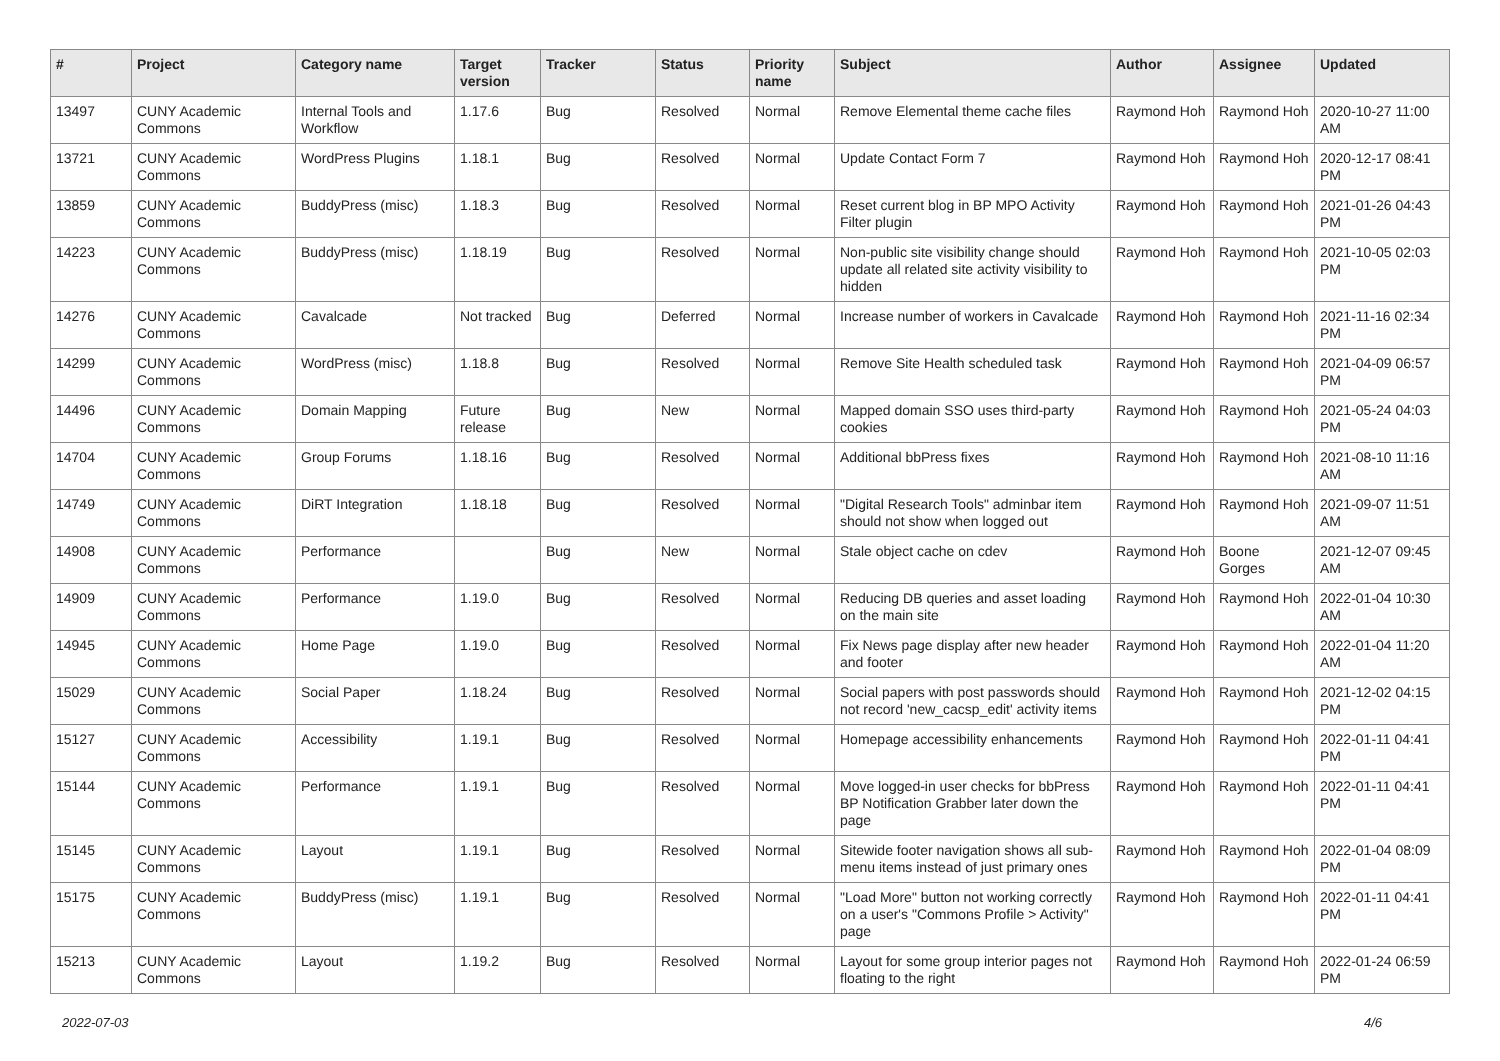| # | Project | Category name | Target version | Tracker | Status | Priority name | Subject | Author | Assignee | Updated |
| --- | --- | --- | --- | --- | --- | --- | --- | --- | --- | --- |
| 13497 | CUNY Academic Commons | Internal Tools and Workflow | 1.17.6 | Bug | Resolved | Normal | Remove Elemental theme cache files | Raymond Hoh | Raymond Hoh | 2020-10-27 11:00 AM |
| 13721 | CUNY Academic Commons | WordPress Plugins | 1.18.1 | Bug | Resolved | Normal | Update Contact Form 7 | Raymond Hoh | Raymond Hoh | 2020-12-17 08:41 PM |
| 13859 | CUNY Academic Commons | BuddyPress (misc) | 1.18.3 | Bug | Resolved | Normal | Reset current blog in BP MPO Activity Filter plugin | Raymond Hoh | Raymond Hoh | 2021-01-26 04:43 PM |
| 14223 | CUNY Academic Commons | BuddyPress (misc) | 1.18.19 | Bug | Resolved | Normal | Non-public site visibility change should update all related site activity visibility to hidden | Raymond Hoh | Raymond Hoh | 2021-10-05 02:03 PM |
| 14276 | CUNY Academic Commons | Cavalcade | Not tracked | Bug | Deferred | Normal | Increase number of workers in Cavalcade | Raymond Hoh | Raymond Hoh | 2021-11-16 02:34 PM |
| 14299 | CUNY Academic Commons | WordPress (misc) | 1.18.8 | Bug | Resolved | Normal | Remove Site Health scheduled task | Raymond Hoh | Raymond Hoh | 2021-04-09 06:57 PM |
| 14496 | CUNY Academic Commons | Domain Mapping | Future release | Bug | New | Normal | Mapped domain SSO uses third-party cookies | Raymond Hoh | Raymond Hoh | 2021-05-24 04:03 PM |
| 14704 | CUNY Academic Commons | Group Forums | 1.18.16 | Bug | Resolved | Normal | Additional bbPress fixes | Raymond Hoh | Raymond Hoh | 2021-08-10 11:16 AM |
| 14749 | CUNY Academic Commons | DiRT Integration | 1.18.18 | Bug | Resolved | Normal | "Digital Research Tools" adminbar item should not show when logged out | Raymond Hoh | Raymond Hoh | 2021-09-07 11:51 AM |
| 14908 | CUNY Academic Commons | Performance | | Bug | New | Normal | Stale object cache on cdev | Raymond Hoh | Boone Gorges | 2021-12-07 09:45 AM |
| 14909 | CUNY Academic Commons | Performance | 1.19.0 | Bug | Resolved | Normal | Reducing DB queries and asset loading on the main site | Raymond Hoh | Raymond Hoh | 2022-01-04 10:30 AM |
| 14945 | CUNY Academic Commons | Home Page | 1.19.0 | Bug | Resolved | Normal | Fix News page display after new header and footer | Raymond Hoh | Raymond Hoh | 2022-01-04 11:20 AM |
| 15029 | CUNY Academic Commons | Social Paper | 1.18.24 | Bug | Resolved | Normal | Social papers with post passwords should not record 'new_cacsp_edit' activity items | Raymond Hoh | Raymond Hoh | 2021-12-02 04:15 PM |
| 15127 | CUNY Academic Commons | Accessibility | 1.19.1 | Bug | Resolved | Normal | Homepage accessibility enhancements | Raymond Hoh | Raymond Hoh | 2022-01-11 04:41 PM |
| 15144 | CUNY Academic Commons | Performance | 1.19.1 | Bug | Resolved | Normal | Move logged-in user checks for bbPress BP Notification Grabber later down the page | Raymond Hoh | Raymond Hoh | 2022-01-11 04:41 PM |
| 15145 | CUNY Academic Commons | Layout | 1.19.1 | Bug | Resolved | Normal | Sitewide footer navigation shows all sub-menu items instead of just primary ones | Raymond Hoh | Raymond Hoh | 2022-01-04 08:09 PM |
| 15175 | CUNY Academic Commons | BuddyPress (misc) | 1.19.1 | Bug | Resolved | Normal | "Load More" button not working correctly on a user's "Commons Profile > Activity" page | Raymond Hoh | Raymond Hoh | 2022-01-11 04:41 PM |
| 15213 | CUNY Academic Commons | Layout | 1.19.2 | Bug | Resolved | Normal | Layout for some group interior pages not floating to the right | Raymond Hoh | Raymond Hoh | 2022-01-24 06:59 PM |
2022-07-03 4/6